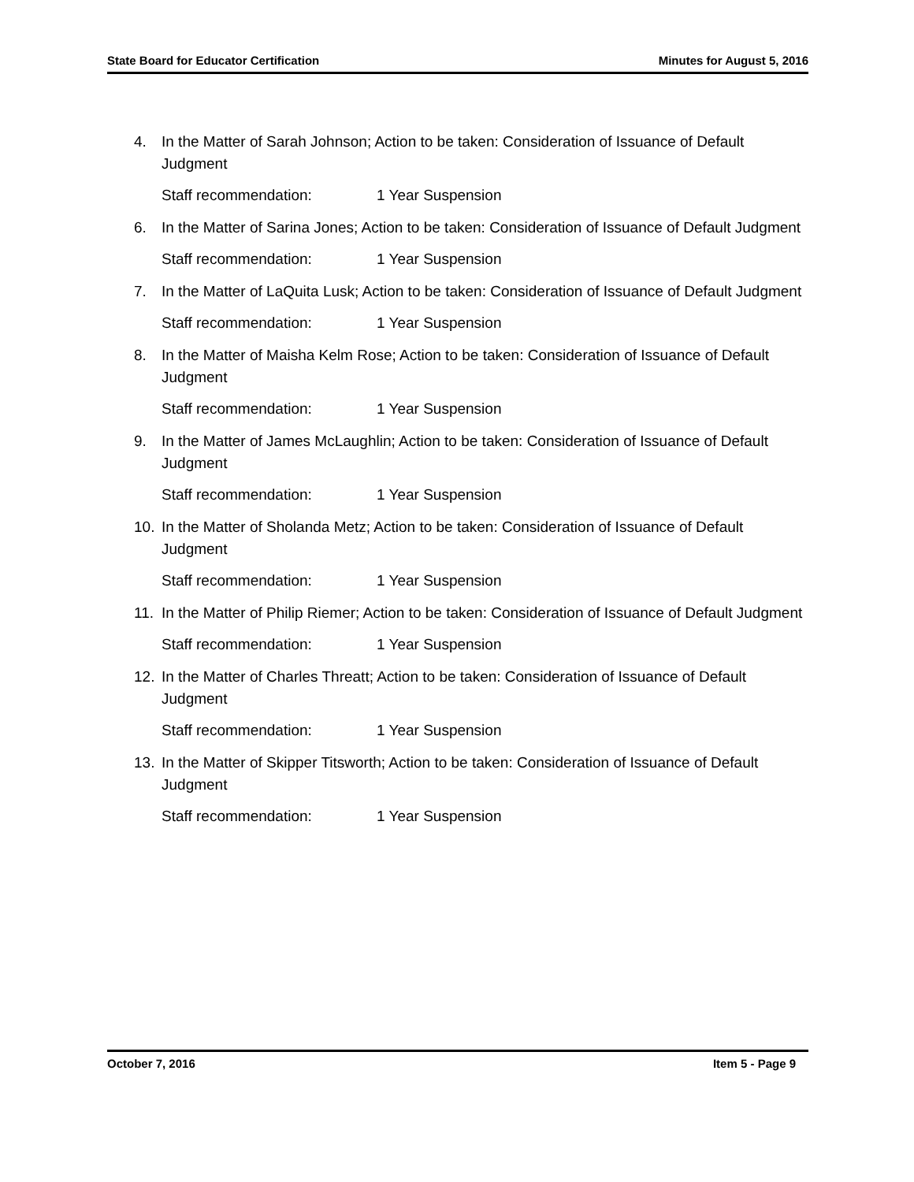State Board for Educator Certification Minutes for August 5, 2016
4. In the Matter of Sarah Johnson; Action to be taken: Consideration of Issuance of Default Judgment
Staff recommendation: 1 Year Suspension
6. In the Matter of Sarina Jones; Action to be taken: Consideration of Issuance of Default Judgment
Staff recommendation: 1 Year Suspension
7. In the Matter of LaQuita Lusk; Action to be taken: Consideration of Issuance of Default Judgment
Staff recommendation: 1 Year Suspension
8. In the Matter of Maisha Kelm Rose; Action to be taken: Consideration of Issuance of Default Judgment
Staff recommendation: 1 Year Suspension
9. In the Matter of James McLaughlin; Action to be taken: Consideration of Issuance of Default Judgment
Staff recommendation: 1 Year Suspension
10. In the Matter of Sholanda Metz; Action to be taken: Consideration of Issuance of Default Judgment
Staff recommendation: 1 Year Suspension
11. In the Matter of Philip Riemer; Action to be taken: Consideration of Issuance of Default Judgment
Staff recommendation: 1 Year Suspension
12. In the Matter of Charles Threatt; Action to be taken: Consideration of Issuance of Default Judgment
Staff recommendation: 1 Year Suspension
13. In the Matter of Skipper Titsworth; Action to be taken: Consideration of Issuance of Default Judgment
Staff recommendation: 1 Year Suspension
October 7, 2016 Item 5 - Page 9